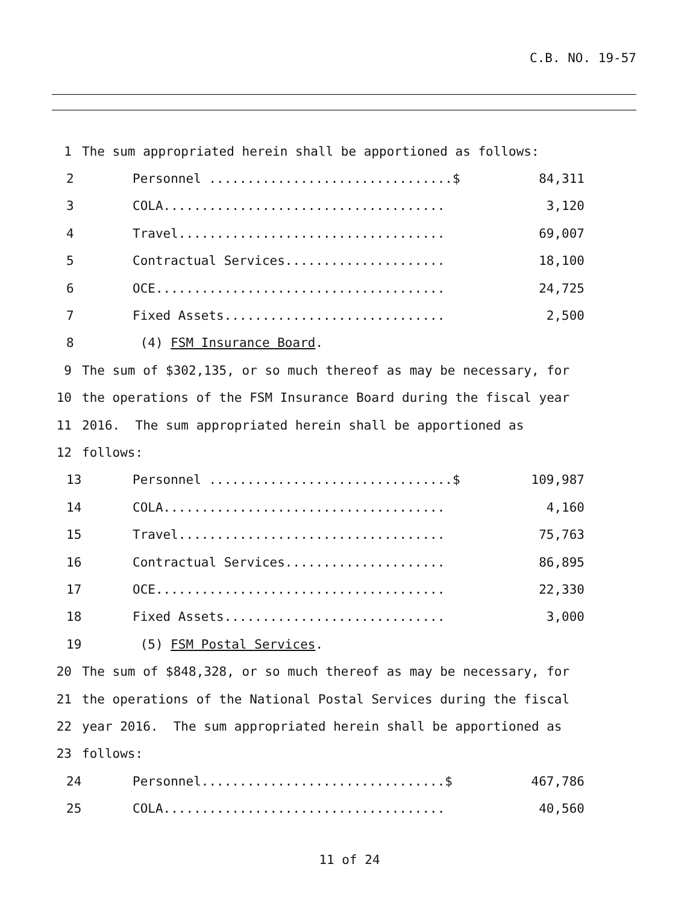C.B. NO. 19-57
1 The sum appropriated herein shall be apportioned as follows:
2 Personnel ................................$ 84,311
3 COLA..................................... 3,120
4 Travel................................... 69,007
5 Contractual Services..................... 18,100
6 OCE...................................... 24,725
7 Fixed Assets............................. 2,500
8 (4) FSM Insurance Board.
9 The sum of $302,135, or so much thereof as may be necessary, for
10 the operations of the FSM Insurance Board during the fiscal year
11 2016. The sum appropriated herein shall be apportioned as
12 follows:
13 Personnel ................................$ 109,987
14 COLA..................................... 4,160
15 Travel................................... 75,763
16 Contractual Services..................... 86,895
17 OCE...................................... 22,330
18 Fixed Assets............................. 3,000
19 (5) FSM Postal Services.
20 The sum of $848,328, or so much thereof as may be necessary, for
21 the operations of the National Postal Services during the fiscal
22 year 2016. The sum appropriated herein shall be apportioned as
23 follows:
24 Personnel................................$ 467,786
25 COLA..................................... 40,560
11 of 24